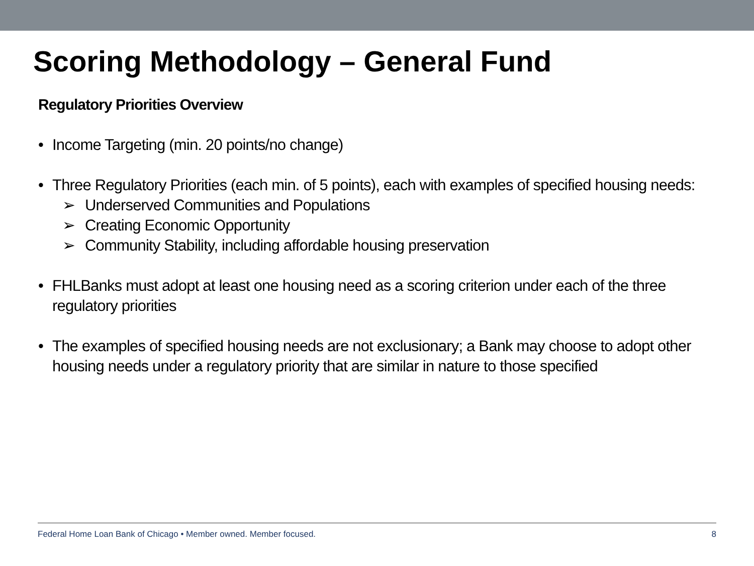Scoring Methodology – General Fund
Regulatory Priorities Overview
• Income Targeting (min. 20 points/no change)
• Three Regulatory Priorities (each min. of 5 points), each with examples of specified housing needs:
➢ Underserved Communities and Populations
➢ Creating Economic Opportunity
➢ Community Stability, including affordable housing preservation
• FHLBanks must adopt at least one housing need as a scoring criterion under each of the three regulatory priorities
• The examples of specified housing needs are not exclusionary; a Bank may choose to adopt other housing needs under a regulatory priority that are similar in nature to those specified
Federal Home Loan Bank of Chicago • Member owned. Member focused. 8